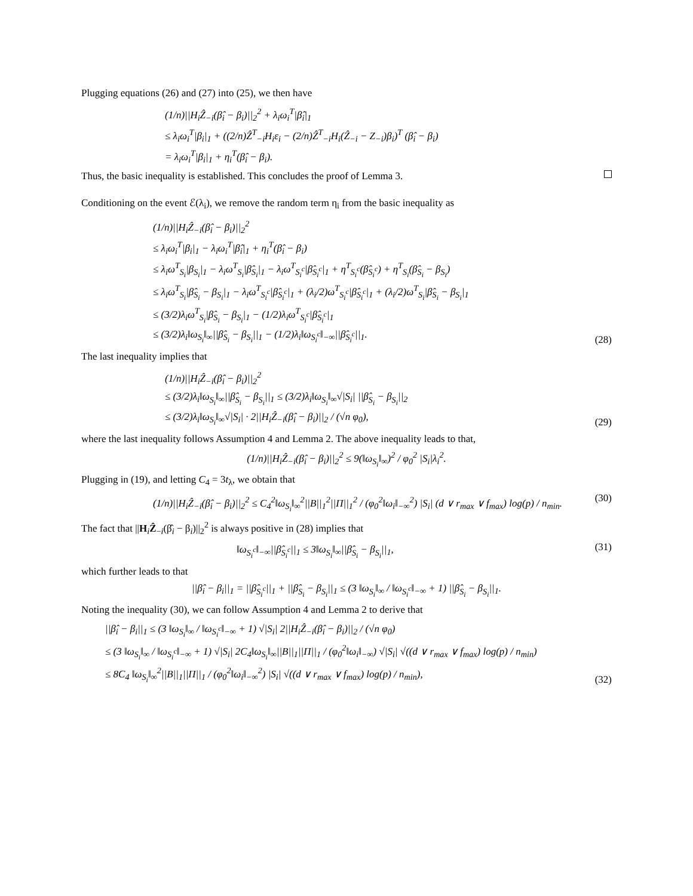Plugging equations (26) and (27) into (25), we then have
(1/n)||H<sub>i</sub>Ẑ<sub>−i</sub>(β̂<sub>i</sub> − β<sub>i</sub>)||<sub>2</sub><sup>2</sup> + λ<sub>i</sub>ω<sub>i</sub><sup>T</sup>|β̂<sub>i</sub>|<sub>1</sub>
≤ λ<sub>i</sub>ω<sub>i</sub><sup>T</sup>|β<sub>i</sub>|<sub>1</sub> + ((2/n)Ẑ<sup>T</sup><sub>−i</sub>H<sub>i</sub>ε<sub>i</sub> − (2/n)Ẑ<sup>T</sup><sub>−i</sub>H<sub>i</sub>(Ẑ<sub>−i</sub> − Z<sub>−i</sub>)β<sub>i</sub>)<sup>T</sup> (β̂<sub>i</sub> − β<sub>i</sub>)
= λ<sub>i</sub>ω<sub>i</sub><sup>T</sup>|β<sub>i</sub>|<sub>1</sub> + η<sub>i</sub><sup>T</sup>(β̂<sub>i</sub> − β<sub>i</sub>).
Thus, the basic inequality is established. This concludes the proof of Lemma 3.
Conditioning on the event ℰ(λ<sub>i</sub>), we remove the random term η<sub>i</sub> from the basic inequality as
(1/n)||H<sub>i</sub>Ẑ<sub>−i</sub>(β̂<sub>i</sub> − β<sub>i</sub>)||<sub>2</sub><sup>2</sup>
≤ λ<sub>i</sub>ω<sub>i</sub><sup>T</sup>|β<sub>i</sub>|<sub>1</sub> − λ<sub>i</sub>ω<sub>i</sub><sup>T</sup>|β̂<sub>i</sub>|<sub>1</sub> + η<sub>i</sub><sup>T</sup>(β̂<sub>i</sub> − β<sub>i</sub>)
≤ λ<sub>i</sub>ω<sup>T</sup><sub>S<sub>i</sub></sub>|β<sub>S<sub>i</sub></sub>|<sub>1</sub> − λ<sub>i</sub>ω<sup>T</sup><sub>S<sub>i</sub></sub>|β̂<sub>S<sub>i</sub></sub>|<sub>1</sub> − λ<sub>i</sub>ω<sup>T</sup><sub>S<sub>i</sub><sup>c</sup></sub>|β̂<sub>S<sub>i</sub><sup>c</sup></sub>|<sub>1</sub> + η<sup>T</sup><sub>S<sub>i</sub><sup>c</sup></sub>(β̂<sub>S<sub>i</sub><sup>c</sup></sub>) + η<sup>T</sup><sub>S<sub>i</sub></sub>(β̂<sub>S<sub>i</sub></sub> − β<sub>S<sub>i</sub></sub>)
≤ λ<sub>i</sub>ω<sup>T</sup><sub>S<sub>i</sub></sub>|β̂<sub>S<sub>i</sub></sub> − β<sub>S<sub>i</sub></sub>|<sub>1</sub> − λ<sub>i</sub>ω<sup>T</sup><sub>S<sub>i</sub><sup>c</sup></sub>|β̂<sub>S<sub>i</sub><sup>c</sup></sub>|<sub>1</sub> + (λ<sub>i</sub>/2)ω<sup>T</sup><sub>S<sub>i</sub><sup>c</sup></sub>|β̂<sub>S<sub>i</sub><sup>c</sup></sub>|<sub>1</sub> + (λ<sub>i</sub>/2)ω<sup>T</sup><sub>S<sub>i</sub></sub>|β̂<sub>S<sub>i</sub></sub> − β<sub>S<sub>i</sub></sub>|<sub>1</sub>
≤ (3/2)λ<sub>i</sub>ω<sup>T</sup><sub>S<sub>i</sub></sub>|β̂<sub>S<sub>i</sub></sub> − β<sub>S<sub>i</sub></sub>|<sub>1</sub> − (1/2)λ<sub>i</sub>ω<sup>T</sup><sub>S<sub>i</sub><sup>c</sup></sub>|β̂<sub>S<sub>i</sub><sup>c</sup></sub>|<sub>1</sub>
≤ (3/2)λ<sub>i</sub>‖ω<sub>S<sub>i</sub></sub>‖<sub>∞</sub>||β̂<sub>S<sub>i</sub></sub> − β<sub>S<sub>i</sub></sub>||<sub>1</sub> − (1/2)λ<sub>i</sub>‖ω<sub>S<sub>i</sub><sup>c</sup></sub>‖<sub>−∞</sub>||β̂<sub>S<sub>i</sub><sup>c</sup></sub>||<sub>1</sub>.
(28)
The last inequality implies that
(1/n)||H<sub>i</sub>Ẑ<sub>−i</sub>(β̂<sub>i</sub> − β<sub>i</sub>)||<sub>2</sub><sup>2</sup>
≤ (3/2)λ<sub>i</sub>‖ω<sub>S<sub>i</sub></sub>‖<sub>∞</sub>||β̂<sub>S<sub>i</sub></sub> − β<sub>S<sub>i</sub></sub>||<sub>1</sub> ≤ (3/2)λ<sub>i</sub>‖ω<sub>S<sub>i</sub></sub>‖<sub>∞</sub>√|S<sub>i</sub>| ||β̂<sub>S<sub>i</sub></sub> − β<sub>S<sub>i</sub></sub>||<sub>2</sub>
≤ (3/2)λ<sub>i</sub>‖ω<sub>S<sub>i</sub></sub>‖<sub>∞</sub>√|S<sub>i</sub>| · 2||H<sub>i</sub>Ẑ<sub>−i</sub>(β̂<sub>i</sub> − β<sub>i</sub>)||<sub>2</sub> / (√n φ<sub>0</sub>),
(29)
where the last inequality follows Assumption 4 and Lemma 2. The above inequality leads to that,
(1/n)||H<sub>i</sub>Ẑ<sub>−i</sub>(β̂<sub>i</sub> − β<sub>i</sub>)||<sub>2</sub><sup>2</sup> ≤ 9(‖ω<sub>S<sub>i</sub></sub>‖<sub>∞</sub>)<sup>2</sup> / φ<sub>0</sub><sup>2</sup> |S<sub>i</sub>|λ<sub>i</sub><sup>2</sup>.
Plugging in (19), and letting C<sub>4</sub> = 3t<sub>λ</sub>, we obtain that
(1/n)||H<sub>i</sub>Ẑ<sub>−i</sub>(β̂<sub>i</sub> − β<sub>i</sub>)||<sub>2</sub><sup>2</sup> ≤ C<sub>4</sub><sup>2</sup>‖ω<sub>S<sub>i</sub></sub>‖<sub>∞</sub><sup>2</sup>||B||<sub>1</sub><sup>2</sup>||Π||<sub>1</sub><sup>2</sup> / (φ<sub>0</sub><sup>2</sup>‖ω<sub>i</sub>‖<sub>−∞</sub><sup>2</sup>) |S<sub>i</sub>| (d ∨ r<sub>max</sub> ∨ f<sub>max</sub>) log(p) / n<sub>min</sub>.
(30)
The fact that ||H<sub>i</sub>Ẑ<sub>−i</sub>(β̂<sub>i</sub> − β<sub>i</sub>)||<sub>2</sub><sup>2</sup> is always positive in (28) implies that
‖ω<sub>S<sub>i</sub><sup>c</sup></sub>‖<sub>−∞</sub>||β̂<sub>S<sub>i</sub><sup>c</sup></sub>||<sub>1</sub> ≤ 3‖ω<sub>S<sub>i</sub></sub>‖<sub>∞</sub>||β̂<sub>S<sub>i</sub></sub> − β<sub>S<sub>i</sub></sub>||<sub>1</sub>,
(31)
which further leads to that
||β̂<sub>i</sub> − β<sub>i</sub>||<sub>1</sub> = ||β̂<sub>S<sub>i</sub><sup>c</sup></sub>||<sub>1</sub> + ||β̂<sub>S<sub>i</sub></sub> − β<sub>S<sub>i</sub></sub>||<sub>1</sub> ≤ (3 ‖ω<sub>S<sub>i</sub></sub>‖<sub>∞</sub> / ‖ω<sub>S<sub>i</sub><sup>c</sup></sub>‖<sub>−∞</sub> + 1) ||β̂<sub>S<sub>i</sub></sub> − β<sub>S<sub>i</sub></sub>||<sub>1</sub>.
Noting the inequality (30), we can follow Assumption 4 and Lemma 2 to derive that
||β̂<sub>i</sub> − β<sub>i</sub>||<sub>1</sub> ≤ (3 ‖ω<sub>S<sub>i</sub></sub>‖<sub>∞</sub> / ‖ω<sub>S<sub>i</sub><sup>c</sup></sub>‖<sub>−∞</sub> + 1) √|S<sub>i</sub>| 2||H<sub>i</sub>Ẑ<sub>−i</sub>(β̂<sub>i</sub> − β<sub>i</sub>)||<sub>2</sub> / (√n φ<sub>0</sub>)
≤ (3 ‖ω<sub>S<sub>i</sub></sub>‖<sub>∞</sub> / ‖ω<sub>S<sub>i</sub><sup>c</sup></sub>‖<sub>−∞</sub> + 1) √|S<sub>i</sub>| 2C<sub>4</sub>‖ω<sub>S<sub>i</sub></sub>‖<sub>∞</sub>||B||<sub>1</sub>||Π||<sub>1</sub> / (φ<sub>0</sub><sup>2</sup>‖ω<sub>i</sub>‖<sub>−∞</sub>) √|S<sub>i</sub>| √((d ∨ r<sub>max</sub> ∨ f<sub>max</sub>) log(p) / n<sub>min</sub>)
≤ 8C<sub>4</sub> ‖ω<sub>S<sub>i</sub></sub>‖<sub>∞</sub><sup>2</sup>||B||<sub>1</sub>||Π||<sub>1</sub> / (φ<sub>0</sub><sup>2</sup>‖ω<sub>i</sub>‖<sub>−∞</sub><sup>2</sup>) |S<sub>i</sub>| √((d ∨ r<sub>max</sub> ∨ f<sub>max</sub>) log(p) / n<sub>min</sub>),
(32)